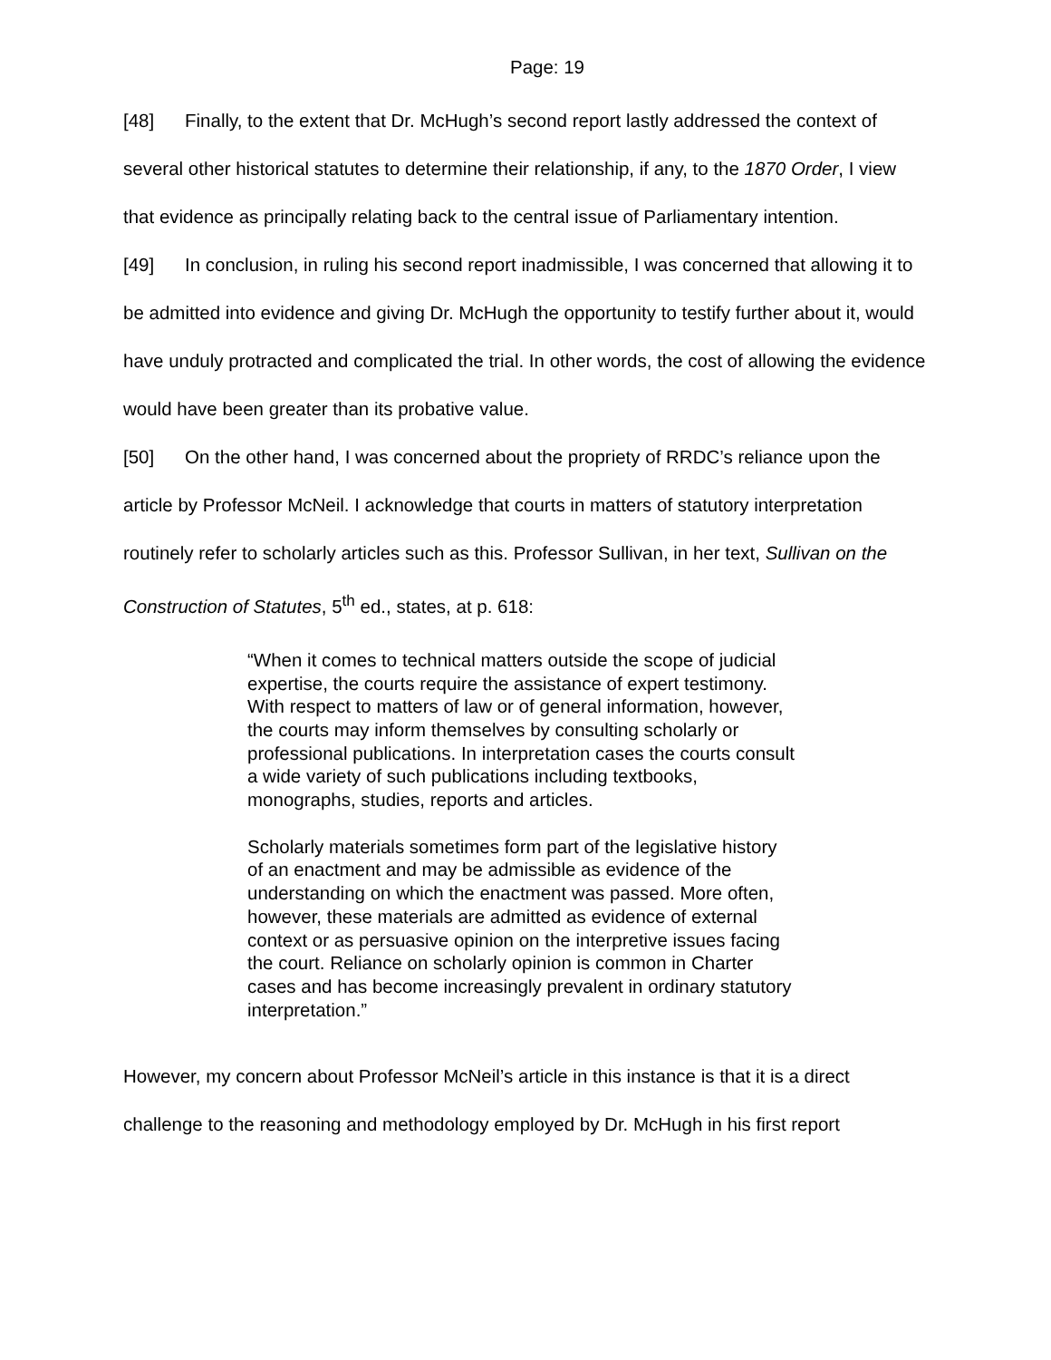Page: 19
[48] Finally, to the extent that Dr. McHugh’s second report lastly addressed the context of several other historical statutes to determine their relationship, if any, to the 1870 Order, I view that evidence as principally relating back to the central issue of Parliamentary intention.
[49] In conclusion, in ruling his second report inadmissible, I was concerned that allowing it to be admitted into evidence and giving Dr. McHugh the opportunity to testify further about it, would have unduly protracted and complicated the trial. In other words, the cost of allowing the evidence would have been greater than its probative value.
[50] On the other hand, I was concerned about the propriety of RRDC’s reliance upon the article by Professor McNeil. I acknowledge that courts in matters of statutory interpretation routinely refer to scholarly articles such as this. Professor Sullivan, in her text, Sullivan on the Construction of Statutes, 5<sup>th</sup> ed., states, at p. 618:
“When it comes to technical matters outside the scope of judicial expertise, the courts require the assistance of expert testimony. With respect to matters of law or of general information, however, the courts may inform themselves by consulting scholarly or professional publications. In interpretation cases the courts consult a wide variety of such publications including textbooks, monographs, studies, reports and articles.
Scholarly materials sometimes form part of the legislative history of an enactment and may be admissible as evidence of the understanding on which the enactment was passed. More often, however, these materials are admitted as evidence of external context or as persuasive opinion on the interpretive issues facing the court. Reliance on scholarly opinion is common in Charter cases and has become increasingly prevalent in ordinary statutory interpretation.”
However, my concern about Professor McNeil’s article in this instance is that it is a direct challenge to the reasoning and methodology employed by Dr. McHugh in his first report